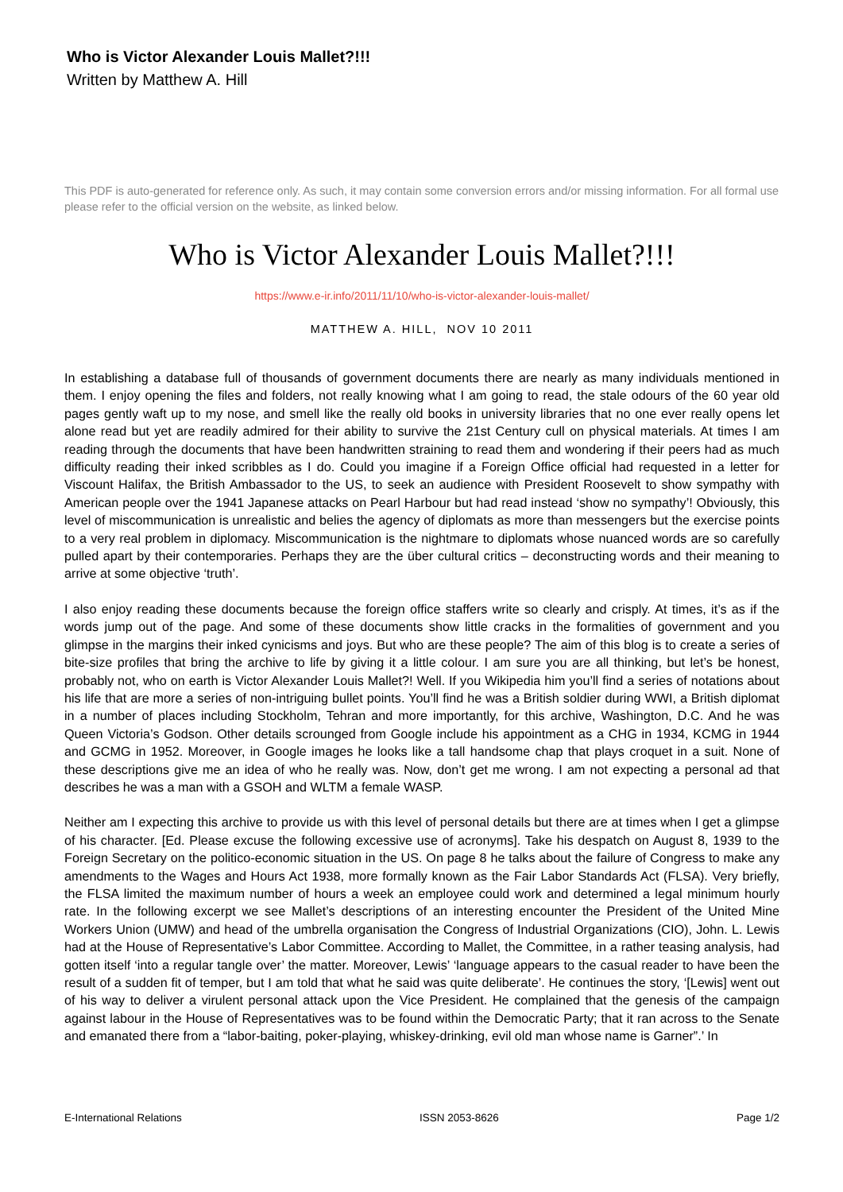Who is Victor Alexander Louis Mallet?!!!
Written by Matthew A. Hill
This PDF is auto-generated for reference only. As such, it may contain some conversion errors and/or missing information. For all formal use please refer to the official version on the website, as linked below.
Who is Victor Alexander Louis Mallet?!!!
https://www.e-ir.info/2011/11/10/who-is-victor-alexander-louis-mallet/
MATTHEW A. HILL, NOV 10 2011
In establishing a database full of thousands of government documents there are nearly as many individuals mentioned in them. I enjoy opening the files and folders, not really knowing what I am going to read, the stale odours of the 60 year old pages gently waft up to my nose, and smell like the really old books in university libraries that no one ever really opens let alone read but yet are readily admired for their ability to survive the 21st Century cull on physical materials. At times I am reading through the documents that have been handwritten straining to read them and wondering if their peers had as much difficulty reading their inked scribbles as I do. Could you imagine if a Foreign Office official had requested in a letter for Viscount Halifax, the British Ambassador to the US, to seek an audience with President Roosevelt to show sympathy with American people over the 1941 Japanese attacks on Pearl Harbour but had read instead ‘show no sympathy’! Obviously, this level of miscommunication is unrealistic and belies the agency of diplomats as more than messengers but the exercise points to a very real problem in diplomacy. Miscommunication is the nightmare to diplomats whose nuanced words are so carefully pulled apart by their contemporaries. Perhaps they are the über cultural critics – deconstructing words and their meaning to arrive at some objective ‘truth’.
I also enjoy reading these documents because the foreign office staffers write so clearly and crisply. At times, it’s as if the words jump out of the page. And some of these documents show little cracks in the formalities of government and you glimpse in the margins their inked cynicisms and joys. But who are these people? The aim of this blog is to create a series of bite-size profiles that bring the archive to life by giving it a little colour. I am sure you are all thinking, but let’s be honest, probably not, who on earth is Victor Alexander Louis Mallet?! Well. If you Wikipedia him you’ll find a series of notations about his life that are more a series of non-intriguing bullet points. You’ll find he was a British soldier during WWI, a British diplomat in a number of places including Stockholm, Tehran and more importantly, for this archive, Washington, D.C. And he was Queen Victoria’s Godson. Other details scrounged from Google include his appointment as a CHG in 1934, KCMG in 1944 and GCMG in 1952. Moreover, in Google images he looks like a tall handsome chap that plays croquet in a suit. None of these descriptions give me an idea of who he really was. Now, don’t get me wrong. I am not expecting a personal ad that describes he was a man with a GSOH and WLTM a female WASP.
Neither am I expecting this archive to provide us with this level of personal details but there are at times when I get a glimpse of his character. [Ed. Please excuse the following excessive use of acronyms]. Take his despatch on August 8, 1939 to the Foreign Secretary on the politico-economic situation in the US. On page 8 he talks about the failure of Congress to make any amendments to the Wages and Hours Act 1938, more formally known as the Fair Labor Standards Act (FLSA). Very briefly, the FLSA limited the maximum number of hours a week an employee could work and determined a legal minimum hourly rate. In the following excerpt we see Mallet’s descriptions of an interesting encounter the President of the United Mine Workers Union (UMW) and head of the umbrella organisation the Congress of Industrial Organizations (CIO), John. L. Lewis had at the House of Representative’s Labor Committee. According to Mallet, the Committee, in a rather teasing analysis, had gotten itself ‘into a regular tangle over’ the matter. Moreover, Lewis’ ‘language appears to the casual reader to have been the result of a sudden fit of temper, but I am told that what he said was quite deliberate’. He continues the story, ‘[Lewis] went out of his way to deliver a virulent personal attack upon the Vice President. He complained that the genesis of the campaign against labour in the House of Representatives was to be found within the Democratic Party; that it ran across to the Senate and emanated there from a “labor-baiting, poker-playing, whiskey-drinking, evil old man whose name is Garner”.’ In
E-International Relations ISSN 2053-8626 Page 1/2